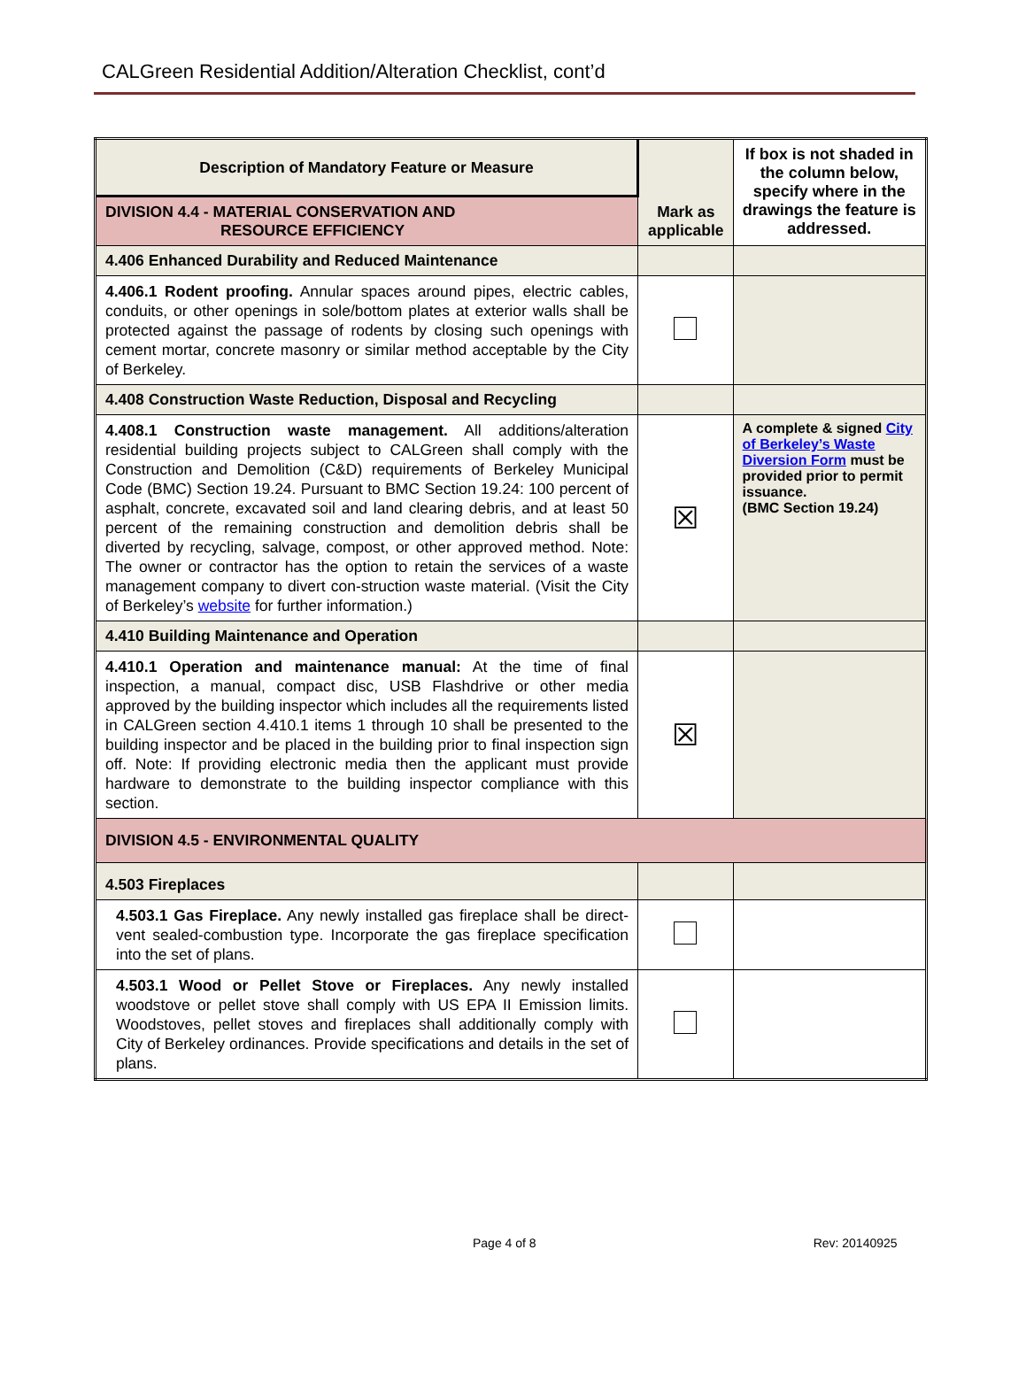CALGreen Residential Addition/Alteration Checklist, cont’d
| Description of Mandatory Feature or Measure | Mark as applicable | If box is not shaded in the column below, specify where in the drawings the feature is addressed. |
| --- | --- | --- |
| DIVISION 4.4 - MATERIAL CONSERVATION AND RESOURCE EFFICIENCY | | |
| 4.406 Enhanced Durability and Reduced Maintenance | | |
| 4.406.1 Rodent proofing. Annular spaces around pipes, electric cables, conduits, or other openings in sole/bottom plates at exterior walls shall be protected against the passage of rodents by closing such openings with cement mortar, concrete masonry or similar method acceptable by the City of Berkeley. | | |
| 4.408 Construction Waste Reduction, Disposal and Recycling | | |
| 4.408.1 Construction waste management. All additions/alteration residential building projects subject to CALGreen shall comply with the Construction and Demolition (C&D) requirements of Berkeley Municipal Code (BMC) Section 19.24. Pursuant to BMC Section 19.24: 100 percent of asphalt, concrete, excavated soil and land clearing debris, and at least 50 percent of the remaining construction and demolition debris shall be diverted by recycling, salvage, compost, or other approved method. Note: The owner or contractor has the option to retain the services of a waste management company to divert con-struction waste material. (Visit the City of Berkeley’s website for further information.) | ☒ | A complete & signed City of Berkeley’s Waste Diversion Form must be provided prior to permit issuance. (BMC Section 19.24) |
| 4.410 Building Maintenance and Operation | | |
| 4.410.1 Operation and maintenance manual: At the time of final inspection, a manual, compact disc, USB Flashdrive or other media approved by the building inspector which includes all the requirements listed in CALGreen section 4.410.1 items 1 through 10 shall be presented to the building inspector and be placed in the building prior to final inspection sign off. Note: If providing electronic media then the applicant must provide hardware to demonstrate to the building inspector compliance with this section. | ☒ | |
| DIVISION 4.5 - ENVIRONMENTAL QUALITY | | |
| 4.503 Fireplaces | | |
| 4.503.1 Gas Fireplace. Any newly installed gas fireplace shall be direct-vent sealed-combustion type. Incorporate the gas fireplace specification into the set of plans. | | |
| 4.503.1 Wood or Pellet Stove or Fireplaces. Any newly installed woodstove or pellet stove shall comply with US EPA II Emission limits. Woodstoves, pellet stoves and fireplaces shall additionally comply with City of Berkeley ordinances. Provide specifications and details in the set of plans. | | |
Page 4 of 8 Rev: 20140925